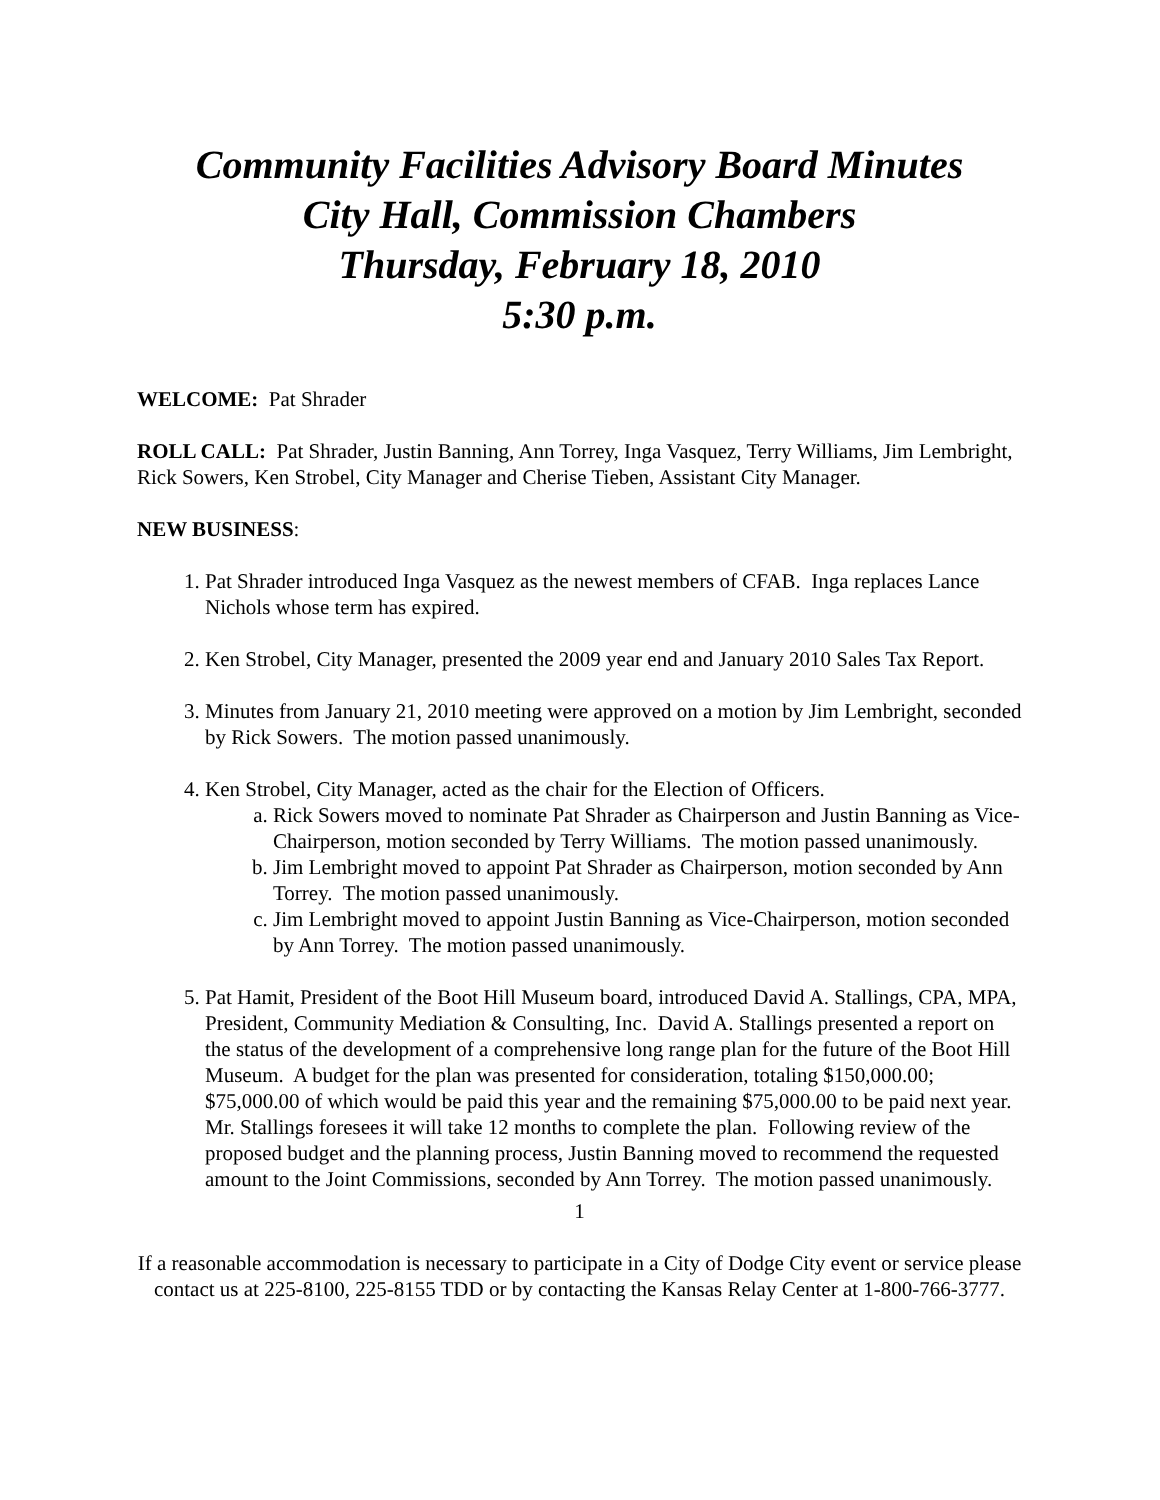Community Facilities Advisory Board Minutes
City Hall, Commission Chambers
Thursday, February 18, 2010
5:30 p.m.
WELCOME: Pat Shrader
ROLL CALL: Pat Shrader, Justin Banning, Ann Torrey, Inga Vasquez, Terry Williams, Jim Lembright, Rick Sowers, Ken Strobel, City Manager and Cherise Tieben, Assistant City Manager.
NEW BUSINESS:
1. Pat Shrader introduced Inga Vasquez as the newest members of CFAB. Inga replaces Lance Nichols whose term has expired.
2. Ken Strobel, City Manager, presented the 2009 year end and January 2010 Sales Tax Report.
3. Minutes from January 21, 2010 meeting were approved on a motion by Jim Lembright, seconded by Rick Sowers. The motion passed unanimously.
4. Ken Strobel, City Manager, acted as the chair for the Election of Officers.
a. Rick Sowers moved to nominate Pat Shrader as Chairperson and Justin Banning as Vice-Chairperson, motion seconded by Terry Williams. The motion passed unanimously.
b. Jim Lembright moved to appoint Pat Shrader as Chairperson, motion seconded by Ann Torrey. The motion passed unanimously.
c. Jim Lembright moved to appoint Justin Banning as Vice-Chairperson, motion seconded by Ann Torrey. The motion passed unanimously.
5. Pat Hamit, President of the Boot Hill Museum board, introduced David A. Stallings, CPA, MPA, President, Community Mediation & Consulting, Inc. David A. Stallings presented a report on the status of the development of a comprehensive long range plan for the future of the Boot Hill Museum. A budget for the plan was presented for consideration, totaling $150,000.00; $75,000.00 of which would be paid this year and the remaining $75,000.00 to be paid next year. Mr. Stallings foresees it will take 12 months to complete the plan. Following review of the proposed budget and the planning process, Justin Banning moved to recommend the requested amount to the Joint Commissions, seconded by Ann Torrey. The motion passed unanimously.
1
If a reasonable accommodation is necessary to participate in a City of Dodge City event or service please contact us at 225-8100, 225-8155 TDD or by contacting the Kansas Relay Center at 1-800-766-3777.